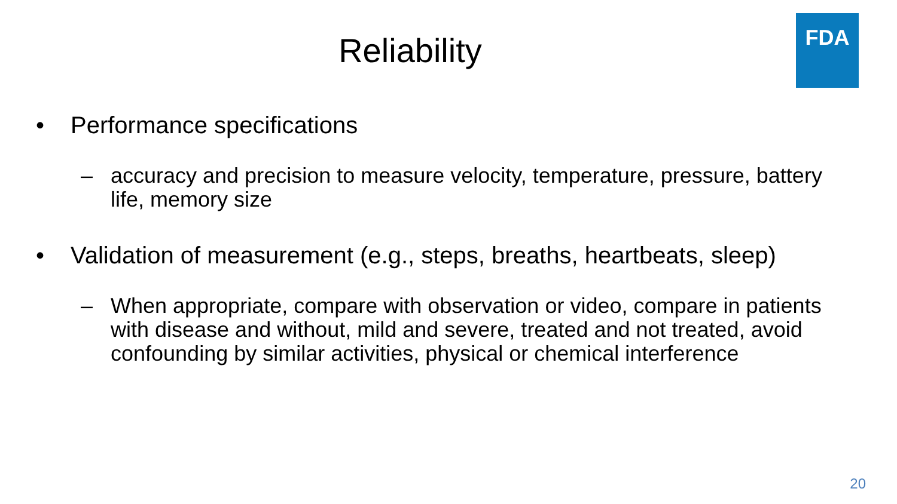Reliability
FDA
• Performance specifications
– accuracy and precision to measure velocity, temperature, pressure, battery life, memory size
• Validation of measurement (e.g., steps, breaths, heartbeats, sleep)
– When appropriate, compare with observation or video, compare in patients with disease and without, mild and severe, treated and not treated, avoid confounding by similar activities, physical or chemical interference
20